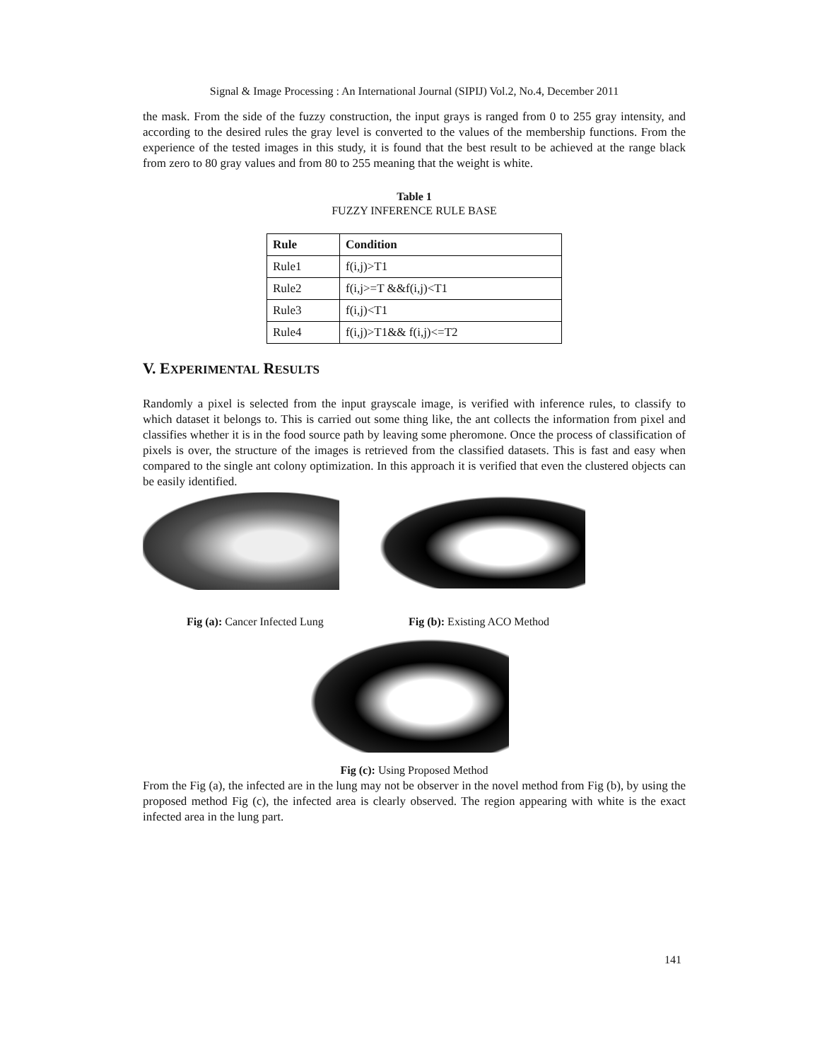Signal & Image Processing : An International Journal (SIPIJ) Vol.2, No.4, December 2011
the mask. From the side of the fuzzy construction, the input grays is ranged from 0 to 255 gray intensity, and according to the desired rules the gray level is converted to the values of the membership functions. From the experience of the tested images in this study, it is found that the best result to be achieved at the range black from zero to 80 gray values and from 80 to 255 meaning that the weight is white.
Table 1
FUZZY INFERENCE RULE BASE
| Rule | Condition |
| --- | --- |
| Rule1 | f(i,j)>T1 |
| Rule2 | f(i,j>=T &&f(i,j)<T1 |
| Rule3 | f(i,j)<T1 |
| Rule4 | f(i,j)>T1&& f(i,j)<=T2 |
V. EXPERIMENTAL RESULTS
Randomly a pixel is selected from the input grayscale image, is verified with inference rules, to classify to which dataset it belongs to. This is carried out some thing like, the ant collects the information from pixel and classifies whether it is in the food source path by leaving some pheromone. Once the process of classification of pixels is over, the structure of the images is retrieved from the classified datasets. This is fast and easy when compared to the single ant colony optimization. In this approach it is verified that even the clustered objects can be easily identified.
Fig (a): Cancer Infected Lung Fig (b): Existing ACO Method
Fig (c): Using Proposed Method
From the Fig (a), the infected are in the lung may not be observer in the novel method from Fig (b), by using the proposed method Fig (c), the infected area is clearly observed. The region appearing with white is the exact infected area in the lung part.
141